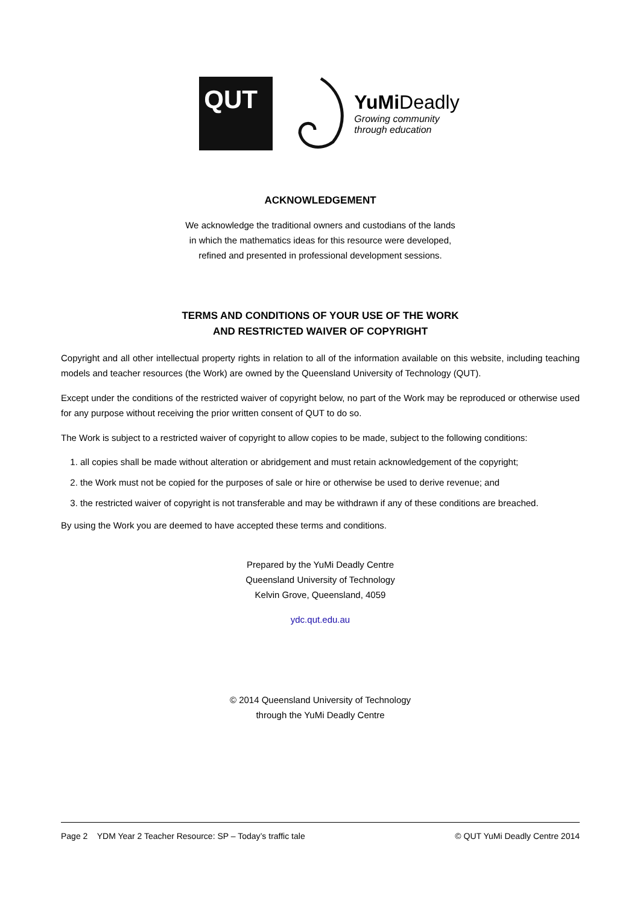QUT
YuMi Deadly
Growing community
through education
ACKNOWLEDGEMENT
We acknowledge the traditional owners and custodians of the lands
in which the mathematics ideas for this resource were developed,
refined and presented in professional development sessions.
TERMS AND CONDITIONS OF YOUR USE OF THE WORK
AND RESTRICTED WAIVER OF COPYRIGHT
Copyright and all other intellectual property rights in relation to all of the information available on this website, including teaching models and teacher resources (the Work) are owned by the Queensland University of Technology (QUT).
Except under the conditions of the restricted waiver of copyright below, no part of the Work may be reproduced or otherwise used for any purpose without receiving the prior written consent of QUT to do so.
The Work is subject to a restricted waiver of copyright to allow copies to be made, subject to the following conditions:
1. all copies shall be made without alteration or abridgement and must retain acknowledgement of the copyright;
2. the Work must not be copied for the purposes of sale or hire or otherwise be used to derive revenue; and
3. the restricted waiver of copyright is not transferable and may be withdrawn if any of these conditions are breached.
By using the Work you are deemed to have accepted these terms and conditions.
Prepared by the YuMi Deadly Centre
Queensland University of Technology
Kelvin Grove, Queensland, 4059
ydc.qut.edu.au
© 2014 Queensland University of Technology
through the YuMi Deadly Centre
Page 2 YDM Year 2 Teacher Resource: SP – Today’s traffic tale © QUT YuMi Deadly Centre 2014